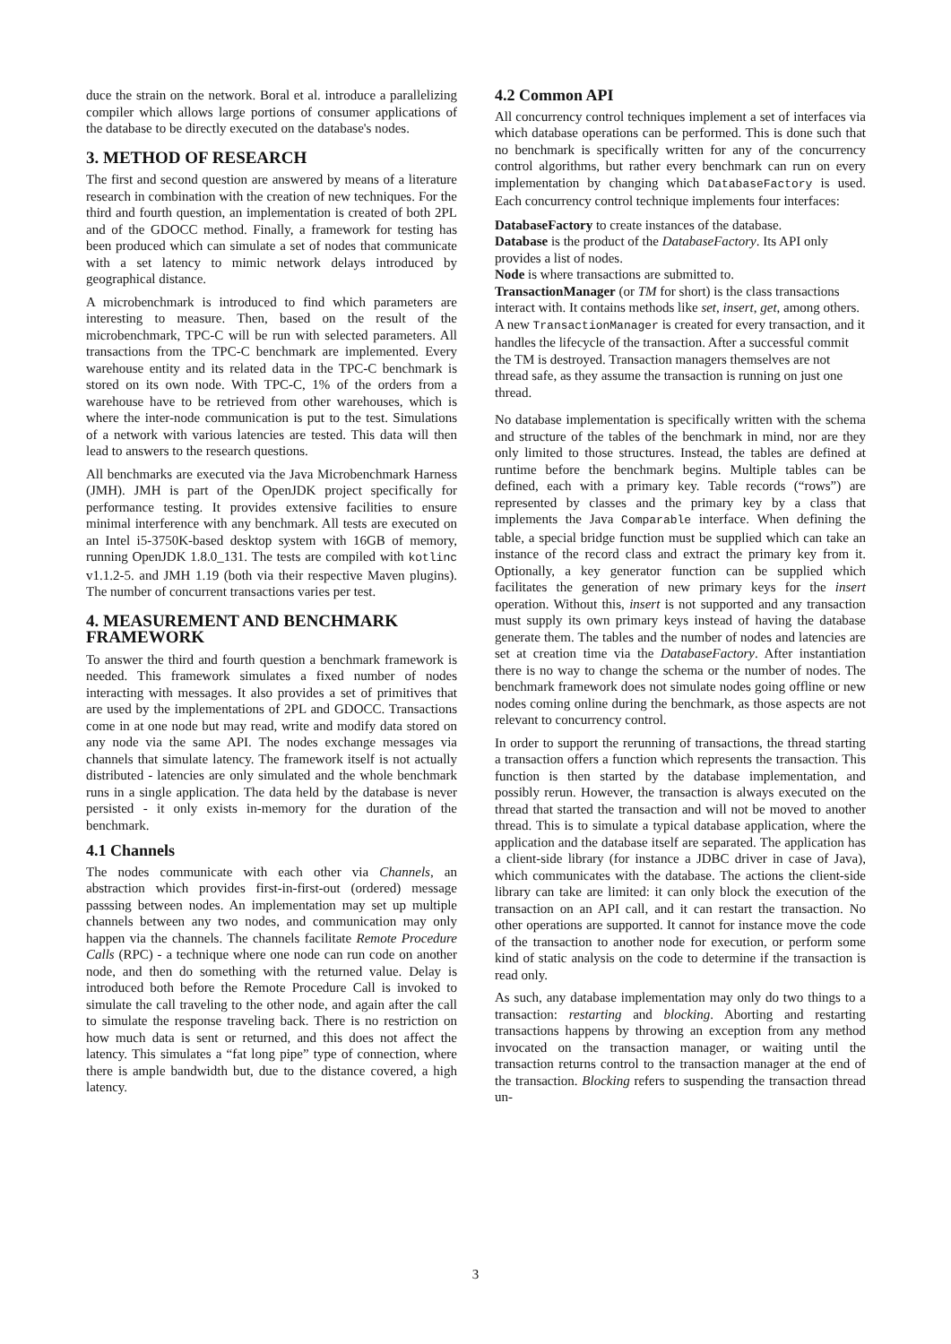duce the strain on the network. Boral et al. introduce a parallelizing compiler which allows large portions of consumer applications of the database to be directly executed on the database's nodes.
3. METHOD OF RESEARCH
The first and second question are answered by means of a literature research in combination with the creation of new techniques. For the third and fourth question, an implementation is created of both 2PL and of the GDOCC method. Finally, a framework for testing has been produced which can simulate a set of nodes that communicate with a set latency to mimic network delays introduced by geographical distance.
A microbenchmark is introduced to find which parameters are interesting to measure. Then, based on the result of the microbenchmark, TPC-C will be run with selected parameters. All transactions from the TPC-C benchmark are implemented. Every warehouse entity and its related data in the TPC-C benchmark is stored on its own node. With TPC-C, 1% of the orders from a warehouse have to be retrieved from other warehouses, which is where the inter-node communication is put to the test. Simulations of a network with various latencies are tested. This data will then lead to answers to the research questions.
All benchmarks are executed via the Java Microbenchmark Harness (JMH). JMH is part of the OpenJDK project specifically for performance testing. It provides extensive facilities to ensure minimal interference with any benchmark. All tests are executed on an Intel i5-3750K-based desktop system with 16GB of memory, running OpenJDK 1.8.0_131. The tests are compiled with kotlinc v1.1.2-5. and JMH 1.19 (both via their respective Maven plugins). The number of concurrent transactions varies per test.
4. MEASUREMENT AND BENCHMARK FRAMEWORK
To answer the third and fourth question a benchmark framework is needed. This framework simulates a fixed number of nodes interacting with messages. It also provides a set of primitives that are used by the implementations of 2PL and GDOCC. Transactions come in at one node but may read, write and modify data stored on any node via the same API. The nodes exchange messages via channels that simulate latency. The framework itself is not actually distributed - latencies are only simulated and the whole benchmark runs in a single application. The data held by the database is never persisted - it only exists in-memory for the duration of the benchmark.
4.1 Channels
The nodes communicate with each other via Channels, an abstraction which provides first-in-first-out (ordered) message passsing between nodes. An implementation may set up multiple channels between any two nodes, and communication may only happen via the channels. The channels facilitate Remote Procedure Calls (RPC) - a technique where one node can run code on another node, and then do something with the returned value. Delay is introduced both before the Remote Procedure Call is invoked to simulate the call traveling to the other node, and again after the call to simulate the response traveling back. There is no restriction on how much data is sent or returned, and this does not affect the latency. This simulates a “fat long pipe” type of connection, where there is ample bandwidth but, due to the distance covered, a high latency.
4.2 Common API
All concurrency control techniques implement a set of interfaces via which database operations can be performed. This is done such that no benchmark is specifically written for any of the concurrency control algorithms, but rather every benchmark can run on every implementation by changing which DatabaseFactory is used. Each concurrency control technique implements four interfaces:
DatabaseFactory
to create instances of the database.
Database
is the product of the DatabaseFactory. Its API only provides a list of nodes.
Node
is where transactions are submitted to.
TransactionManager
(or TM for short) is the class transactions interact with. It contains methods like set, insert, get, among others. A new TransactionManager is created for every transaction, and it handles the lifecycle of the transaction. After a successful commit the TM is destroyed. Transaction managers themselves are not thread safe, as they assume the transaction is running on just one thread.
No database implementation is specifically written with the schema and structure of the tables of the benchmark in mind, nor are they only limited to those structures. Instead, the tables are defined at runtime before the benchmark begins. Multiple tables can be defined, each with a primary key. Table records (“rows”) are represented by classes and the primary key by a class that implements the Java Comparable interface. When defining the table, a special bridge function must be supplied which can take an instance of the record class and extract the primary key from it. Optionally, a key generator function can be supplied which facilitates the generation of new primary keys for the insert operation. Without this, insert is not supported and any transaction must supply its own primary keys instead of having the database generate them. The tables and the number of nodes and latencies are set at creation time via the DatabaseFactory. After instantiation there is no way to change the schema or the number of nodes. The benchmark framework does not simulate nodes going offline or new nodes coming online during the benchmark, as those aspects are not relevant to concurrency control.
In order to support the rerunning of transactions, the thread starting a transaction offers a function which represents the transaction. This function is then started by the database implementation, and possibly rerun. However, the transaction is always executed on the thread that started the transaction and will not be moved to another thread. This is to simulate a typical database application, where the application and the database itself are separated. The application has a client-side library (for instance a JDBC driver in case of Java), which communicates with the database. The actions the client-side library can take are limited: it can only block the execution of the transaction on an API call, and it can restart the transaction. No other operations are supported. It cannot for instance move the code of the transaction to another node for execution, or perform some kind of static analysis on the code to determine if the transaction is read only.
As such, any database implementation may only do two things to a transaction: restarting and blocking. Aborting and restarting transactions happens by throwing an exception from any method invocated on the transaction manager, or waiting until the transaction returns control to the transaction manager at the end of the transaction. Blocking refers to suspending the transaction thread un-
3